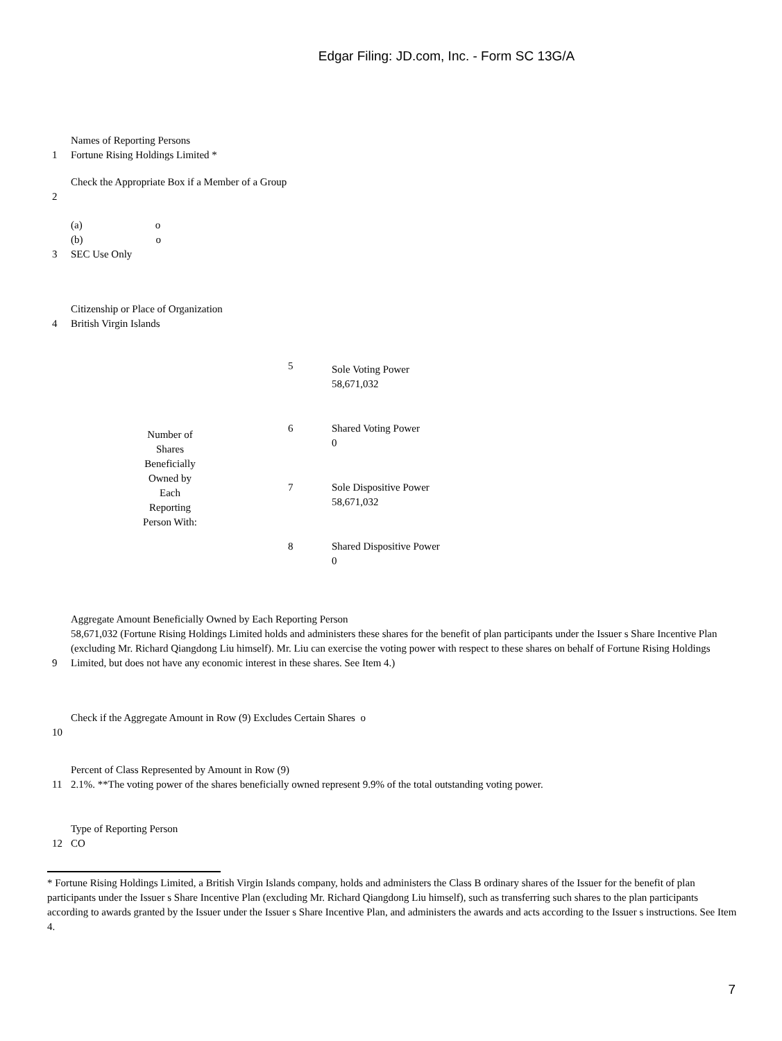Edgar Filing: JD.com, Inc. - Form SC 13G/A
| 1 | Names of Reporting Persons Fortune Rising Holdings Limited * |
| 2 | Check the Appropriate Box if a Member of a Group |
| | (a) o (b) o |
| 3 | SEC Use Only |
| 4 | Citizenship or Place of Organization British Virgin Islands |
| Number of Shares Beneficially Owned by Each Reporting Person With: | 5 | Sole Voting Power 58,671,032 |
| | 6 | Shared Voting Power 0 |
| | 7 | Sole Dispositive Power 58,671,032 |
| | 8 | Shared Dispositive Power 0 |
| 9 | Aggregate Amount Beneficially Owned by Each Reporting Person 58,671,032 (Fortune Rising Holdings Limited holds and administers these shares for the benefit of plan participants under the Issuer s Share Incentive Plan (excluding Mr. Richard Qiangdong Liu himself). Mr. Liu can exercise the voting power with respect to these shares on behalf of Fortune Rising Holdings Limited, but does not have any economic interest in these shares. See Item 4.) |
| 10 | Check if the Aggregate Amount in Row (9) Excludes Certain Shares o |
| 11 | Percent of Class Represented by Amount in Row (9) 2.1%. **The voting power of the shares beneficially owned represent 9.9% of the total outstanding voting power. |
| 12 | Type of Reporting Person CO |
* Fortune Rising Holdings Limited, a British Virgin Islands company, holds and administers the Class B ordinary shares of the Issuer for the benefit of plan participants under the Issuer s Share Incentive Plan (excluding Mr. Richard Qiangdong Liu himself), such as transferring such shares to the plan participants according to awards granted by the Issuer under the Issuer s Share Incentive Plan, and administers the awards and acts according to the Issuer s instructions. See Item 4.
7